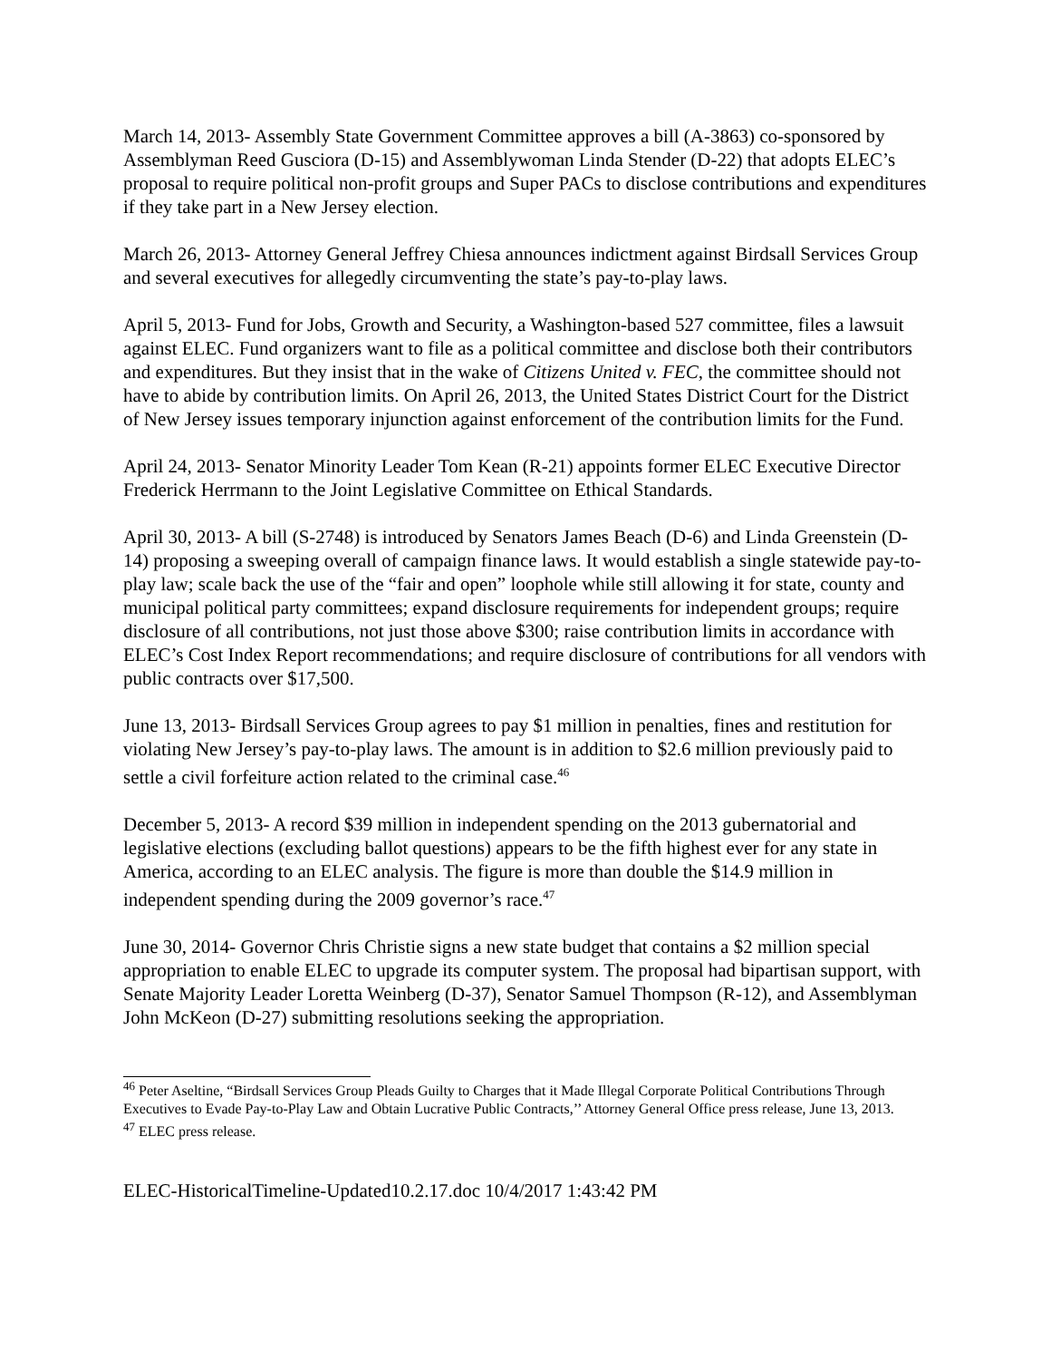March 14, 2013- Assembly State Government Committee approves a bill (A-3863) co-sponsored by Assemblyman Reed Gusciora (D-15) and Assemblywoman Linda Stender (D-22) that adopts ELEC’s proposal to require political non-profit groups and Super PACs to disclose contributions and expenditures if they take part in a New Jersey election.
March 26, 2013- Attorney General Jeffrey Chiesa announces indictment against Birdsall Services Group and several executives for allegedly circumventing the state’s pay-to-play laws.
April 5, 2013- Fund for Jobs, Growth and Security, a Washington-based 527 committee, files a lawsuit against ELEC. Fund organizers want to file as a political committee and disclose both their contributors and expenditures. But they insist that in the wake of Citizens United v. FEC, the committee should not have to abide by contribution limits. On April 26, 2013, the United States District Court for the District of New Jersey issues temporary injunction against enforcement of the contribution limits for the Fund.
April 24, 2013- Senator Minority Leader Tom Kean (R-21) appoints former ELEC Executive Director Frederick Herrmann to the Joint Legislative Committee on Ethical Standards.
April 30, 2013- A bill (S-2748) is introduced by Senators James Beach (D-6) and Linda Greenstein (D-14) proposing a sweeping overall of campaign finance laws. It would establish a single statewide pay-to-play law; scale back the use of the “fair and open” loophole while still allowing it for state, county and municipal political party committees; expand disclosure requirements for independent groups; require disclosure of all contributions, not just those above $300; raise contribution limits in accordance with ELEC’s Cost Index Report recommendations; and require disclosure of contributions for all vendors with public contracts over $17,500.
June 13, 2013- Birdsall Services Group agrees to pay $1 million in penalties, fines and restitution for violating New Jersey’s pay-to-play laws. The amount is in addition to $2.6 million previously paid to settle a civil forfeiture action related to the criminal case.<sup>46</sup>
December 5, 2013- A record $39 million in independent spending on the 2013 gubernatorial and legislative elections (excluding ballot questions) appears to be the fifth highest ever for any state in America, according to an ELEC analysis. The figure is more than double the $14.9 million in independent spending during the 2009 governor’s race.<sup>47</sup>
June 30, 2014- Governor Chris Christie signs a new state budget that contains a $2 million special appropriation to enable ELEC to upgrade its computer system. The proposal had bipartisan support, with Senate Majority Leader Loretta Weinberg (D-37), Senator Samuel Thompson (R-12), and Assemblyman John McKeon (D-27) submitting resolutions seeking the appropriation.
<sup>46</sup> Peter Aseltine, “Birdsall Services Group Pleads Guilty to Charges that it Made Illegal Corporate Political Contributions Through Executives to Evade Pay-to-Play Law and Obtain Lucrative Public Contracts,’’ Attorney General Office press release, June 13, 2013.
<sup>47</sup> ELEC press release.
ELEC-HistoricalTimeline-Updated10.2.17.doc 10/4/2017 1:43:42 PM